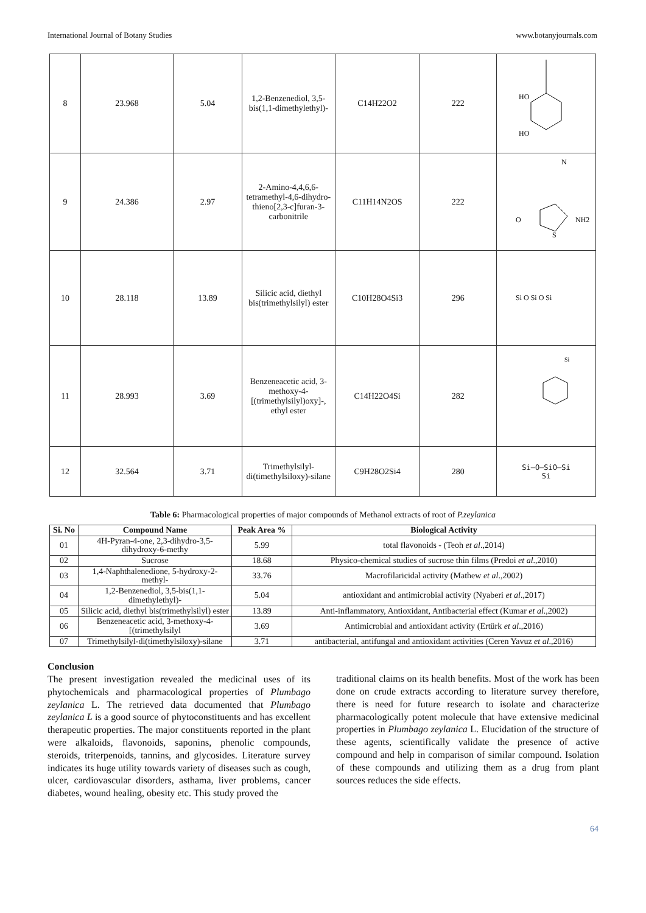International Journal of Botany Studies www.botanyjournals.com
| 8 | 23.968 | 5.04 | 1,2-Benzenediol, 3,5-bis(1,1-dimethylethyl)- | C14H22O2 | 222 | HO HO |
| 9 | 24.386 | 2.97 | 2-Amino-4,4,6,6-tetramethyl-4,6-dihydro-thieno[2,3-c]furan-3-carbonitrile | C11H14N2OS | 222 | N NH2 O S |
| 10 | 28.118 | 13.89 | Silicic acid, diethyl bis(trimethylsilyl) ester | C10H28O4Si3 | 296 | Si O Si O Si |
| 11 | 28.993 | 3.69 | Benzeneacetic acid, 3-methoxy-4-[(trimethylsilyl)oxy]-, ethyl ester | C14H22O4Si | 282 | Si |
| 12 | 32.564 | 3.71 | Trimethylsilyl-di(timethylsiloxy)-silane | C9H28O2Si4 | 280 | Si–O–SiO–Si Si |
Table 6: Pharmacological properties of major compounds of Methanol extracts of root of P.zeylanica
| Si. No | Compound Name | Peak Area % | Biological Activity |
| --- | --- | --- | --- |
| 01 | 4H-Pyran-4-one, 2,3-dihydro-3,5-dihydroxy-6-methy | 5.99 | total flavonoids - (Teoh et al .,2014) |
| 02 | Sucrose | 18.68 | Physico-chemical studies of sucrose thin films (Predoi et al .,2010) |
| 03 | 1,4-Naphthalenedione, 5-hydroxy-2-methyl- | 33.76 | Macrofilaricidal activity (Mathew et al .,2002) |
| 04 | 1,2-Benzenediol, 3,5-bis(1,1-dimethylethyl)- | 5.04 | antioxidant and antimicrobial activity (Nyaberi et al .,2017) |
| 05 | Silicic acid, diethyl bis(trimethylsilyl) ester | 13.89 | Anti-inflammatory, Antioxidant, Antibacterial effect (Kumar et al .,2002) |
| 06 | Benzeneacetic acid, 3-methoxy-4-[(trimethylsilyl | 3.69 | Antimicrobial and antioxidant activity (Ertürk et al .,2016) |
| 07 | Trimethylsilyl-di(timethylsiloxy)-silane | 3.71 | antibacterial, antifungal and antioxidant activities (Ceren Yavuz et al .,2016) |
Conclusion
The present investigation revealed the medicinal uses of its phytochemicals and pharmacological properties of Plumbago zeylanica L. The retrieved data documented that Plumbago zeylanica L is a good source of phytoconstituents and has excellent therapeutic properties. The major constituents reported in the plant were alkaloids, flavonoids, saponins, phenolic compounds, steroids, triterpenoids, tannins, and glycosides. Literature survey indicates its huge utility towards variety of diseases such as cough, ulcer, cardiovascular disorders, asthama, liver problems, cancer diabetes, wound healing, obesity etc. This study proved the
traditional claims on its health benefits. Most of the work has been done on crude extracts according to literature survey therefore, there is need for future research to isolate and characterize pharmacologically potent molecule that have extensive medicinal properties in Plumbago zeylanica L. Elucidation of the structure of these agents, scientifically validate the presence of active compound and help in comparison of similar compound. Isolation of these compounds and utilizing them as a drug from plant sources reduces the side effects.
64